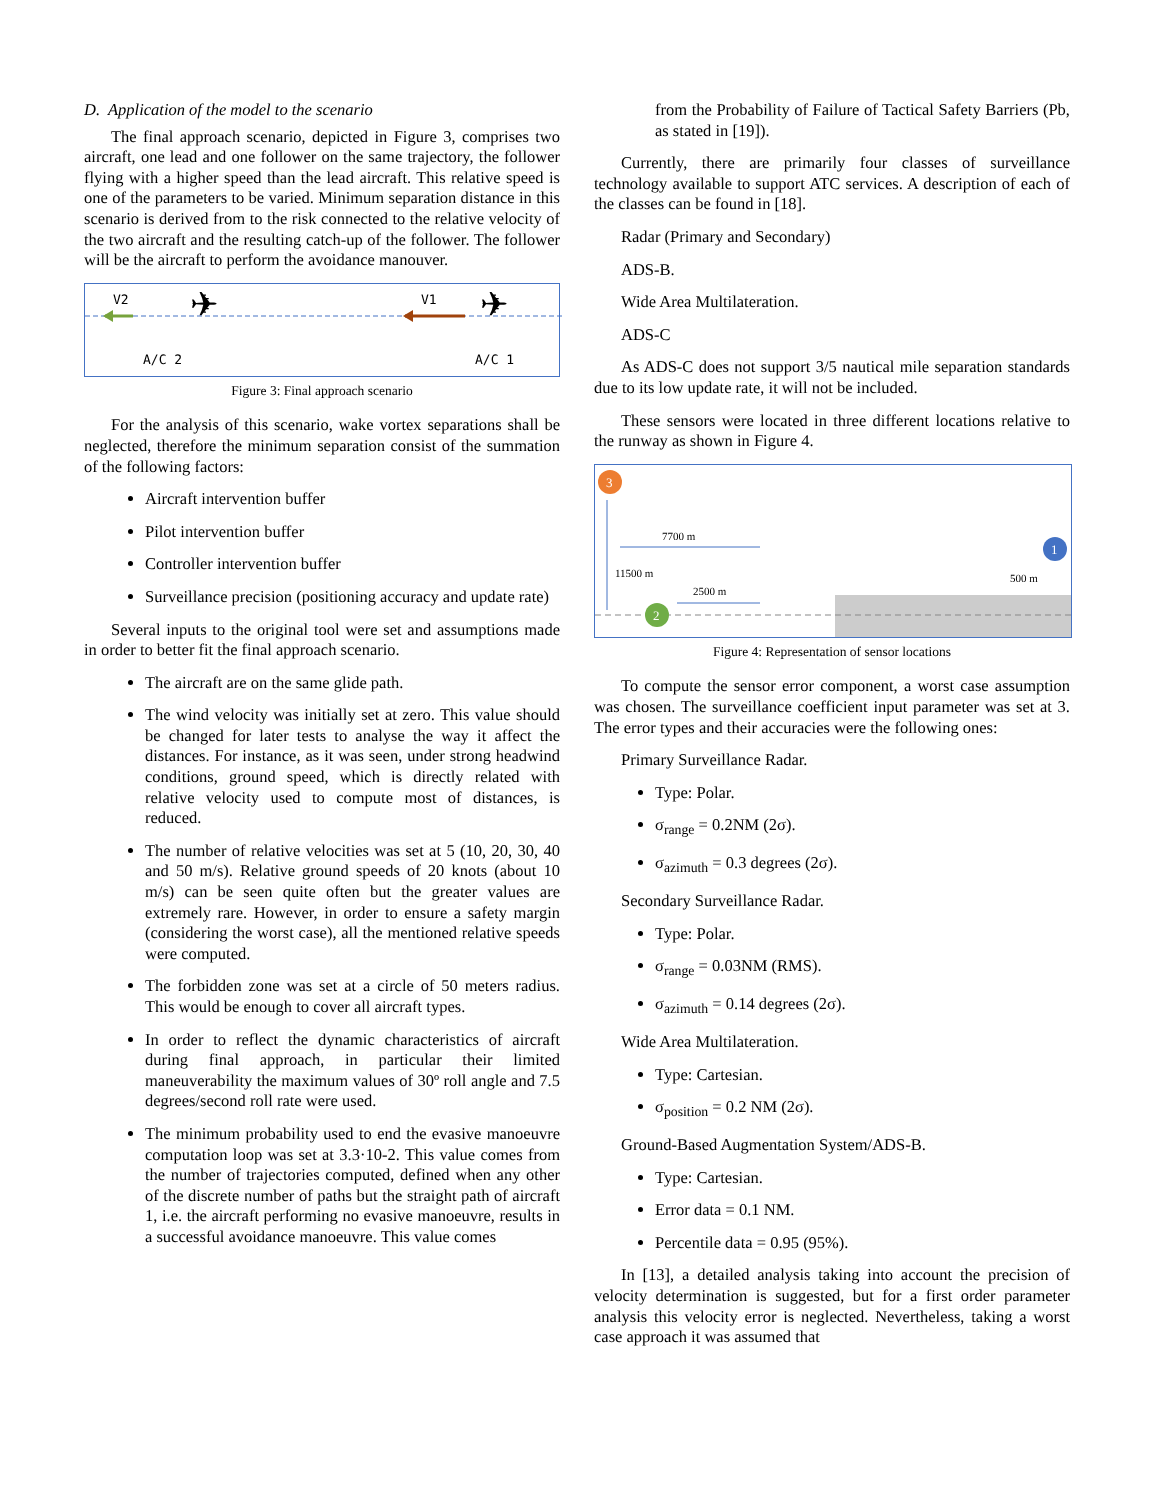D. Application of the model to the scenario
The final approach scenario, depicted in Figure 3, comprises two aircraft, one lead and one follower on the same trajectory, the follower flying with a higher speed than the lead aircraft. This relative speed is one of the parameters to be varied. Minimum separation distance in this scenario is derived from to the risk connected to the relative velocity of the two aircraft and the resulting catch-up of the follower. The follower will be the aircraft to perform the avoidance manouver.
V2
V1
✈
✈
A/C 2
A/C 1
Figure 3: Final approach scenario
For the analysis of this scenario, wake vortex separations shall be neglected, therefore the minimum separation consist of the summation of the following factors:
Aircraft intervention buffer
Pilot intervention buffer
Controller intervention buffer
Surveillance precision (positioning accuracy and update rate)
Several inputs to the original tool were set and assumptions made in order to better fit the final approach scenario.
The aircraft are on the same glide path.
The wind velocity was initially set at zero. This value should be changed for later tests to analyse the way it affect the distances. For instance, as it was seen, under strong headwind conditions, ground speed, which is directly related with relative velocity used to compute most of distances, is reduced.
The number of relative velocities was set at 5 (10, 20, 30, 40 and 50 m/s). Relative ground speeds of 20 knots (about 10 m/s) can be seen quite often but the greater values are extremely rare. However, in order to ensure a safety margin (considering the worst case), all the mentioned relative speeds were computed.
The forbidden zone was set at a circle of 50 meters radius. This would be enough to cover all aircraft types.
In order to reflect the dynamic characteristics of aircraft during final approach, in particular their limited maneuverability the maximum values of 30º roll angle and 7.5 degrees/second roll rate were used.
The minimum probability used to end the evasive manoeuvre computation loop was set at 3.3·10-2. This value comes from the number of trajectories computed, defined when any other of the discrete number of paths but the straight path of aircraft 1, i.e. the aircraft performing no evasive manoeuvre, results in a successful avoidance manoeuvre. This value comes
from the Probability of Failure of Tactical Safety Barriers (Pb, as stated in [19]).
Currently, there are primarily four classes of surveillance technology available to support ATC services. A description of each of the classes can be found in [18].
Radar (Primary and Secondary)
ADS-B.
Wide Area Multilateration.
ADS-C
As ADS-C does not support 3/5 nautical mile separation standards due to its low update rate, it will not be included.
These sensors were located in three different locations relative to the runway as shown in Figure 4.
7700 m
11500 m
2500 m
500 m
3
1
2
Figure 4: Representation of sensor locations
To compute the sensor error component, a worst case assumption was chosen. The surveillance coefficient input parameter was set at 3. The error types and their accuracies were the following ones:
Primary Surveillance Radar.
Type: Polar.
σ<sub>range</sub> = 0.2NM (2σ).
σ<sub>azimuth</sub> = 0.3 degrees (2σ).
Secondary Surveillance Radar.
Type: Polar.
σ<sub>range</sub> = 0.03NM (RMS).
σ<sub>azimuth</sub> = 0.14 degrees (2σ).
Wide Area Multilateration.
Type: Cartesian.
σ<sub>position</sub> = 0.2 NM (2σ).
Ground-Based Augmentation System/ADS-B.
Type: Cartesian.
Error data = 0.1 NM.
Percentile data = 0.95 (95%).
In [13], a detailed analysis taking into account the precision of velocity determination is suggested, but for a first order parameter analysis this velocity error is neglected. Nevertheless, taking a worst case approach it was assumed that